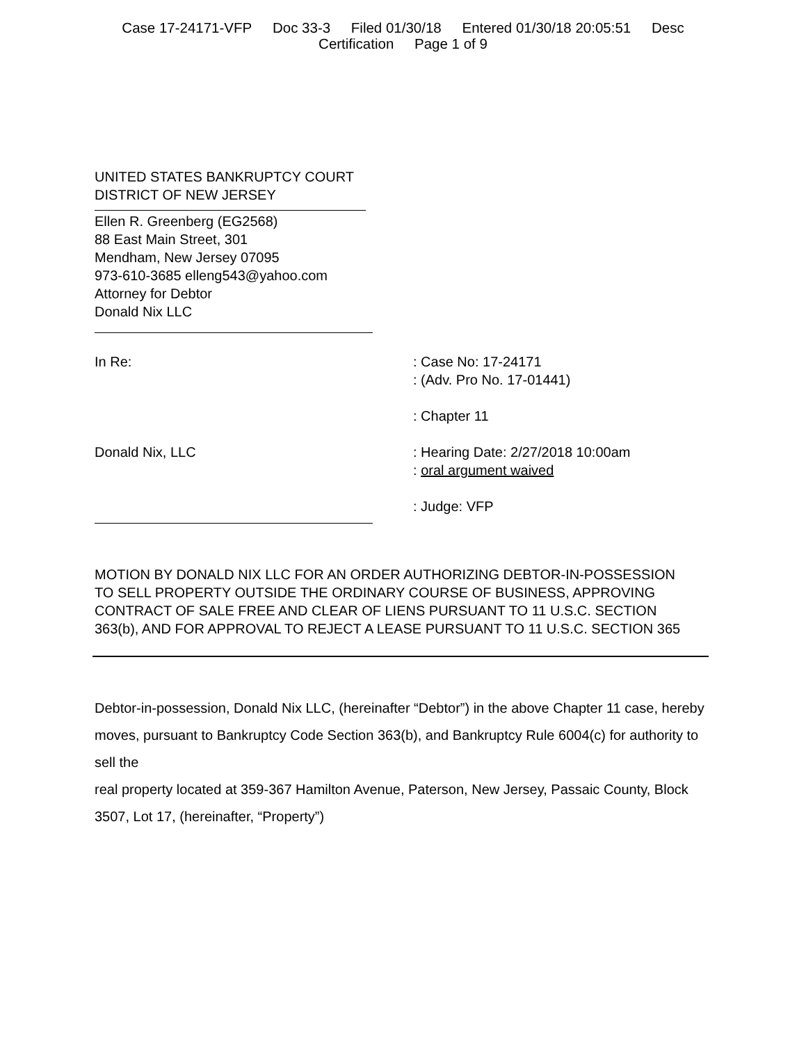Case 17-24171-VFP Doc 33-3 Filed 01/30/18 Entered 01/30/18 20:05:51 Desc
Certification Page 1 of 9
UNITED STATES BANKRUPTCY COURT
DISTRICT OF NEW JERSEY
Ellen R. Greenberg (EG2568)
88 East Main Street, 301
Mendham, New Jersey 07095
973-610-3685 elleng543@yahoo.com
Attorney for Debtor
Donald Nix LLC
In Re: : Case No: 17-24171
: (Adv. Pro No. 17-01441)
: Chapter 11
Donald Nix, LLC : Hearing Date: 2/27/2018 10:00am
: oral argument waived
: Judge: VFP
MOTION BY DONALD NIX LLC FOR AN ORDER AUTHORIZING DEBTOR-IN-POSSESSION TO SELL PROPERTY OUTSIDE THE ORDINARY COURSE OF BUSINESS, APPROVING CONTRACT OF SALE FREE AND CLEAR OF LIENS PURSUANT TO 11 U.S.C. SECTION 363(b), AND FOR APPROVAL TO REJECT A LEASE PURSUANT TO 11 U.S.C. SECTION 365
Debtor-in-possession, Donald Nix LLC, (hereinafter “Debtor”) in the above Chapter 11 case, hereby moves, pursuant to Bankruptcy Code Section 363(b), and Bankruptcy Rule 6004(c) for authority to sell the
real property located at 359-367 Hamilton Avenue, Paterson, New Jersey, Passaic County, Block 3507, Lot 17, (hereinafter, “Property”)